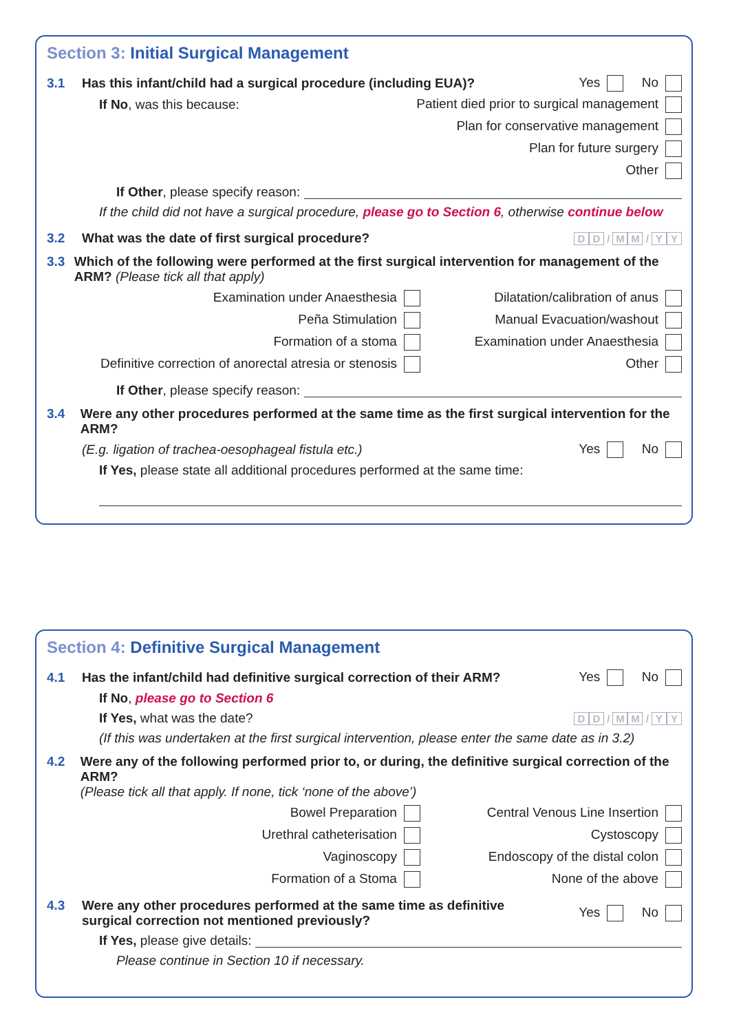Section 3: Initial Surgical Management
3.1 Has this infant/child had a surgical procedure (including EUA)? Yes No
If No, was this because: Patient died prior to surgical management
Plan for conservative management
Plan for future surgery
Other
If Other, please specify reason:
If the child did not have a surgical procedure, please go to Section 6, otherwise continue below
3.2 What was the date of first surgical procedure? D D / M M / Y Y
3.3 Which of the following were performed at the first surgical intervention for management of the ARM? (Please tick all that apply)
Examination under Anaesthesia
Peña Stimulation
Formation of a stoma
Definitive correction of anorectal atresia or stenosis
Dilatation/calibration of anus
Manual Evacuation/washout
Examination under Anaesthesia
Other
If Other, please specify reason:
3.4 Were any other procedures performed at the same time as the first surgical intervention for the ARM?
(E.g. ligation of trachea-oesophageal fistula etc.) Yes No
If Yes, please state all additional procedures performed at the same time:
Section 4: Definitive Surgical Management
4.1 Has the infant/child had definitive surgical correction of their ARM? Yes No
If No, please go to Section 6
If Yes, what was the date? D D / M M / Y Y
(If this was undertaken at the first surgical intervention, please enter the same date as in 3.2)
4.2 Were any of the following performed prior to, or during, the definitive surgical correction of the ARM?
(Please tick all that apply. If none, tick ‘none of the above’)
Bowel Preparation
Urethral catheterisation
Vaginoscopy
Formation of a Stoma
Central Venous Line Insertion
Cystoscopy
Endoscopy of the distal colon
None of the above
4.3 Were any other procedures performed at the same time as definitive
surgical correction not mentioned previously? Yes No
If Yes, please give details:
Please continue in Section 10 if necessary.